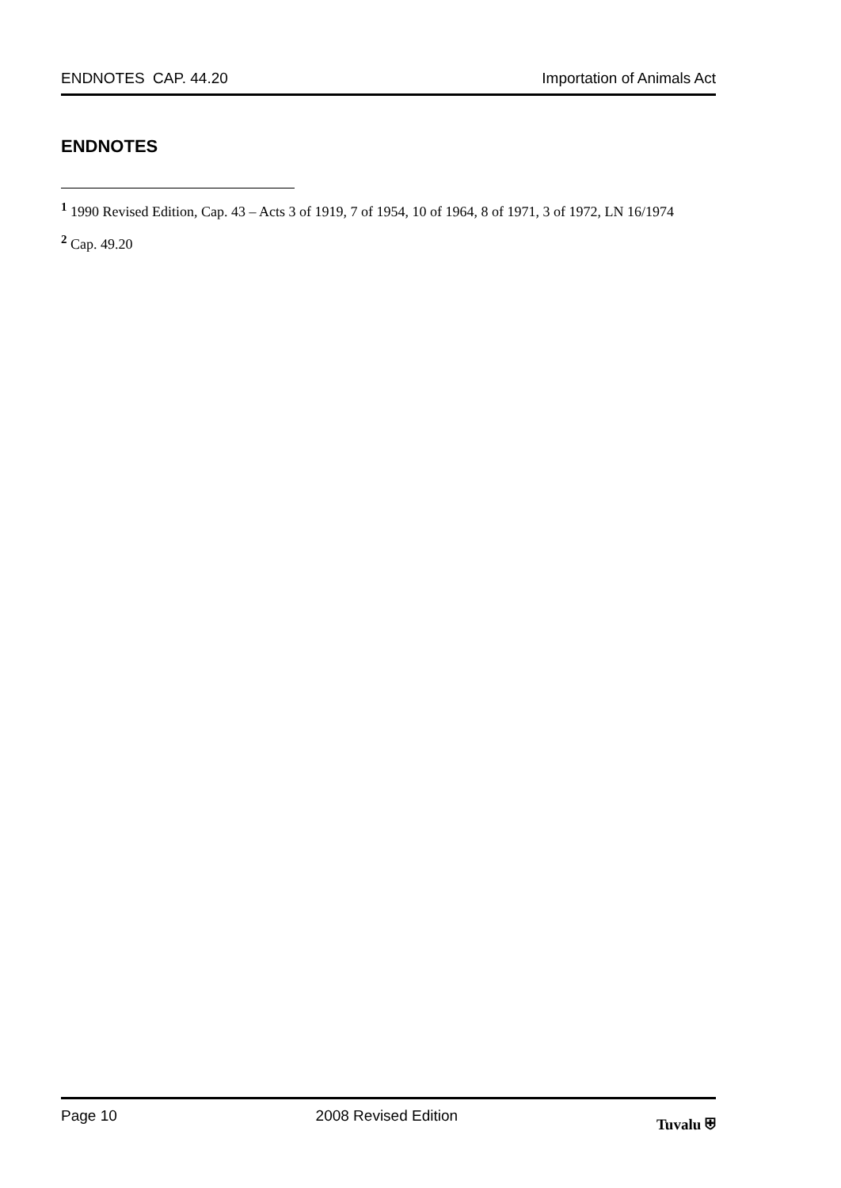ENDNOTES CAP. 44.20 Importation of Animals Act
ENDNOTES
<sup>1</sup> 1990 Revised Edition, Cap. 43 – Acts 3 of 1919, 7 of 1954, 10 of 1964, 8 of 1971, 3 of 1972, LN 16/1974
<sup>2</sup> Cap. 49.20
Page 10 2008 Revised Edition Tuvalu ⛨